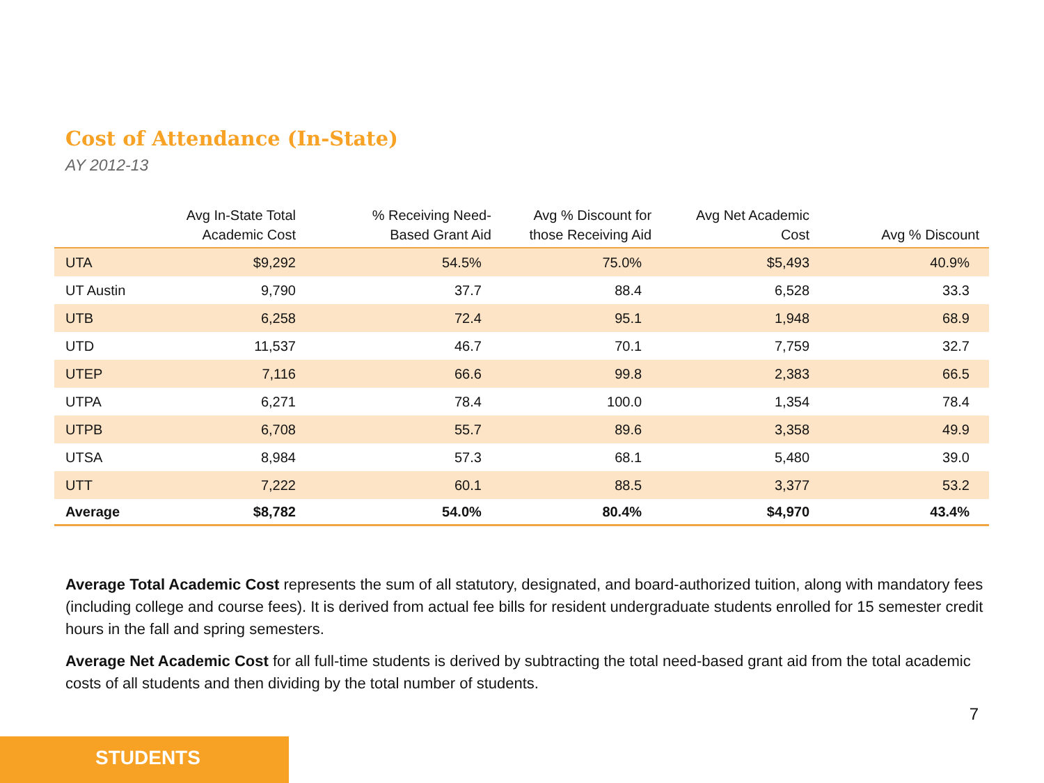Cost of Attendance (In-State)
AY 2012-13
| | Avg In-State Total Academic Cost | % Receiving Need- Based Grant Aid | Avg % Discount for those Receiving Aid | Avg Net Academic Cost | Avg % Discount |
| --- | --- | --- | --- | --- | --- |
| UTA | $9,292 | 54.5% | 75.0% | $5,493 | 40.9% |
| UT Austin | 9,790 | 37.7 | 88.4 | 6,528 | 33.3 |
| UTB | 6,258 | 72.4 | 95.1 | 1,948 | 68.9 |
| UTD | 11,537 | 46.7 | 70.1 | 7,759 | 32.7 |
| UTEP | 7,116 | 66.6 | 99.8 | 2,383 | 66.5 |
| UTPA | 6,271 | 78.4 | 100.0 | 1,354 | 78.4 |
| UTPB | 6,708 | 55.7 | 89.6 | 3,358 | 49.9 |
| UTSA | 8,984 | 57.3 | 68.1 | 5,480 | 39.0 |
| UTT | 7,222 | 60.1 | 88.5 | 3,377 | 53.2 |
| Average | $8,782 | 54.0% | 80.4% | $4,970 | 43.4% |
Average Total Academic Cost represents the sum of all statutory, designated, and board-authorized tuition, along with mandatory fees (including college and course fees). It is derived from actual fee bills for resident undergraduate students enrolled for 15 semester credit hours in the fall and spring semesters.
Average Net Academic Cost for all full-time students is derived by subtracting the total need-based grant aid from the total academic costs of all students and then dividing by the total number of students.
7
STUDENTS